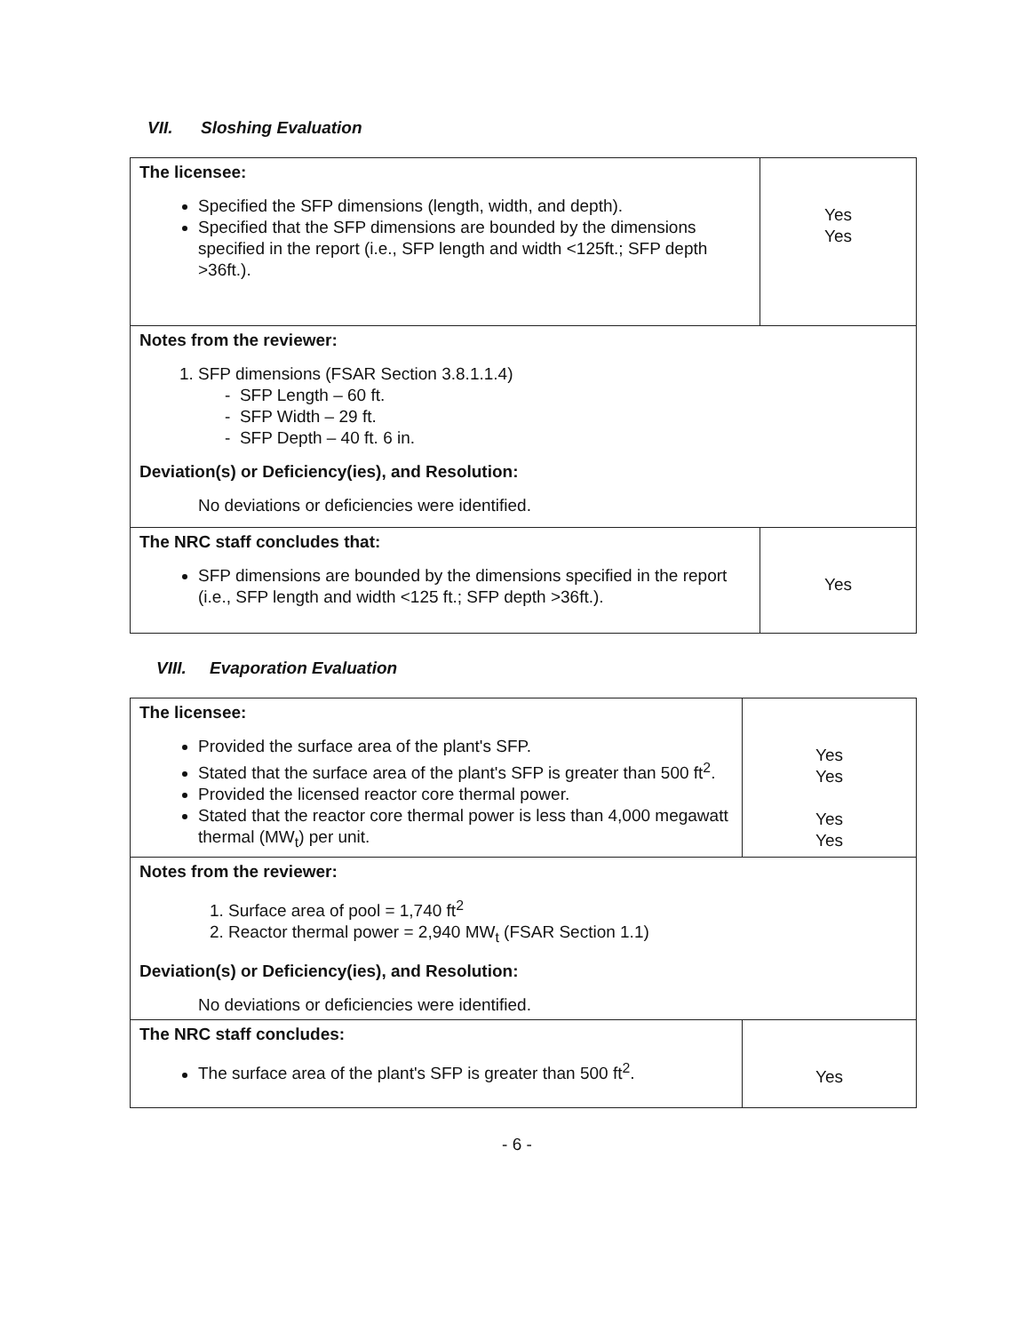VII. Sloshing Evaluation
| The licensee: Specified the SFP dimensions (length, width, and depth). Specified that the SFP dimensions are bounded by the dimensions specified in the report (i.e., SFP length and width <125ft.; SFP depth >36ft.). | Yes Yes |
| Notes from the reviewer: 1. SFP dimensions (FSAR Section 3.8.1.1.4) - SFP Length – 60 ft. - SFP Width – 29 ft. - SFP Depth – 40 ft. 6 in. Deviation(s) or Deficiency(ies), and Resolution: No deviations or deficiencies were identified. | |
| The NRC staff concludes that: SFP dimensions are bounded by the dimensions specified in the report (i.e., SFP length and width <125 ft.; SFP depth >36ft.). | Yes |
VIII. Evaporation Evaluation
| The licensee: Provided the surface area of the plant's SFP. Stated that the surface area of the plant's SFP is greater than 500 ft<sup>2</sup>. Provided the licensed reactor core thermal power. Stated that the reactor core thermal power is less than 4,000 megawatt thermal (MW<sub>t</sub>) per unit. | Yes Yes Yes Yes |
| Notes from the reviewer: 1. Surface area of pool = 1,740 ft<sup>2</sup> 2. Reactor thermal power = 2,940 MW<sub>t</sub> (FSAR Section 1.1) Deviation(s) or Deficiency(ies), and Resolution: No deviations or deficiencies were identified. | |
| The NRC staff concludes: The surface area of the plant's SFP is greater than 500 ft<sup>2</sup>. | Yes |
- 6 -